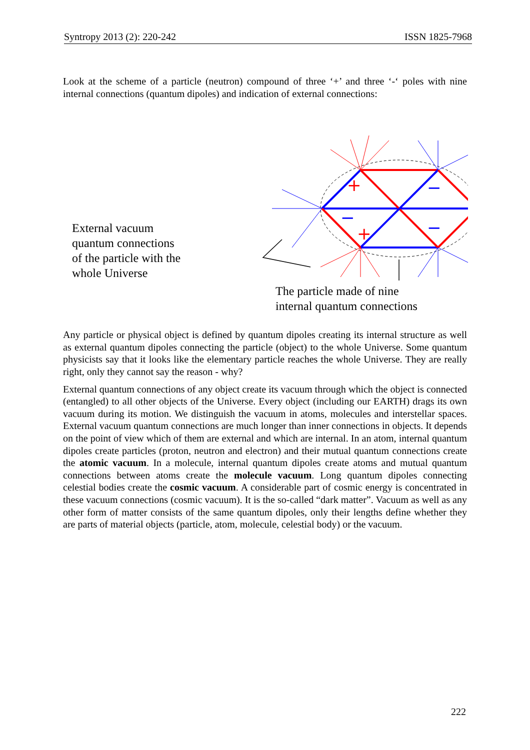Syntropy 2013 (2): 220-242 ISSN 1825-7968
Look at the scheme of a particle (neutron) compound of three ‘+’ and three ‘-‘ poles with nine internal connections (quantum dipoles) and indication of external connections:
+
+
+
−
−
−
External vacuum
quantum connections
of the particle with the
whole Universe
The particle made of nine
internal quantum connections
Any particle or physical object is defined by quantum dipoles creating its internal structure as well as external quantum dipoles connecting the particle (object) to the whole Universe. Some quantum physicists say that it looks like the elementary particle reaches the whole Universe. They are really right, only they cannot say the reason - why?
External quantum connections of any object create its vacuum through which the object is connected (entangled) to all other objects of the Universe. Every object (including our EARTH) drags its own vacuum during its motion. We distinguish the vacuum in atoms, molecules and interstellar spaces. External vacuum quantum connections are much longer than inner connections in objects. It depends on the point of view which of them are external and which are internal. In an atom, internal quantum dipoles create particles (proton, neutron and electron) and their mutual quantum connections create the atomic vacuum. In a molecule, internal quantum dipoles create atoms and mutual quantum connections between atoms create the molecule vacuum. Long quantum dipoles connecting celestial bodies create the cosmic vacuum. A considerable part of cosmic energy is concentrated in these vacuum connections (cosmic vacuum). It is the so-called “dark matter”. Vacuum as well as any other form of matter consists of the same quantum dipoles, only their lengths define whether they are parts of material objects (particle, atom, molecule, celestial body) or the vacuum.
222